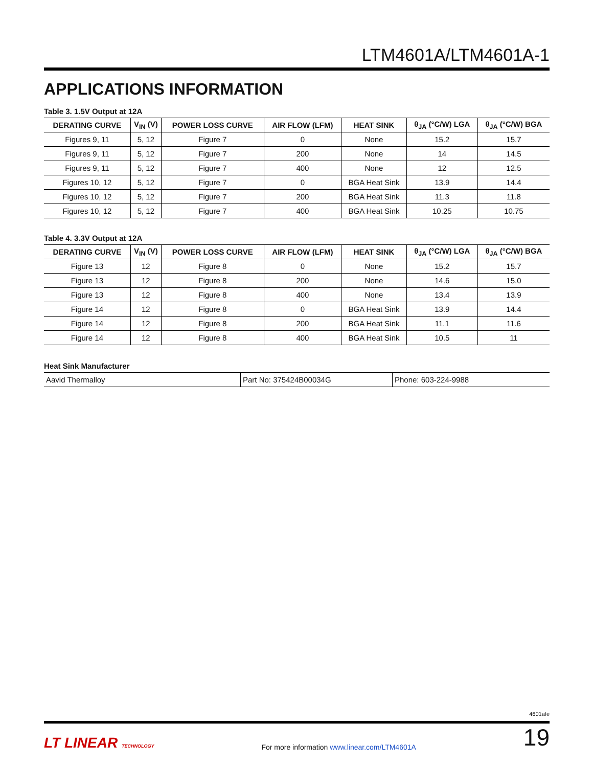LTM4601A/LTM4601A-1
APPLICATIONS INFORMATION
Table 3. 1.5V Output at 12A
| DERATING CURVE | V<sub>IN</sub> (V) | POWER LOSS CURVE | AIR FLOW (LFM) | HEAT SINK | θ<sub>JA</sub> (°C/W) LGA | θ<sub>JA</sub> (°C/W) BGA |
| --- | --- | --- | --- | --- | --- | --- |
| Figures 9, 11 | 5, 12 | Figure 7 | 0 | None | 15.2 | 15.7 |
| Figures 9, 11 | 5, 12 | Figure 7 | 200 | None | 14 | 14.5 |
| Figures 9, 11 | 5, 12 | Figure 7 | 400 | None | 12 | 12.5 |
| Figures 10, 12 | 5, 12 | Figure 7 | 0 | BGA Heat Sink | 13.9 | 14.4 |
| Figures 10, 12 | 5, 12 | Figure 7 | 200 | BGA Heat Sink | 11.3 | 11.8 |
| Figures 10, 12 | 5, 12 | Figure 7 | 400 | BGA Heat Sink | 10.25 | 10.75 |
Table 4. 3.3V Output at 12A
| DERATING CURVE | V<sub>IN</sub> (V) | POWER LOSS CURVE | AIR FLOW (LFM) | HEAT SINK | θ<sub>JA</sub> (°C/W) LGA | θ<sub>JA</sub> (°C/W) BGA |
| --- | --- | --- | --- | --- | --- | --- |
| Figure 13 | 12 | Figure 8 | 0 | None | 15.2 | 15.7 |
| Figure 13 | 12 | Figure 8 | 200 | None | 14.6 | 15.0 |
| Figure 13 | 12 | Figure 8 | 400 | None | 13.4 | 13.9 |
| Figure 14 | 12 | Figure 8 | 0 | BGA Heat Sink | 13.9 | 14.4 |
| Figure 14 | 12 | Figure 8 | 200 | BGA Heat Sink | 11.1 | 11.6 |
| Figure 14 | 12 | Figure 8 | 400 | BGA Heat Sink | 10.5 | 11 |
Heat Sink Manufacturer
| Aavid Thermalloy | Part No: 375424B00034G | Phone: 603-224-9988 |
4601afe
LT LINEAR TECHNOLOGY
For more information www.linear.com/LTM4601A
19